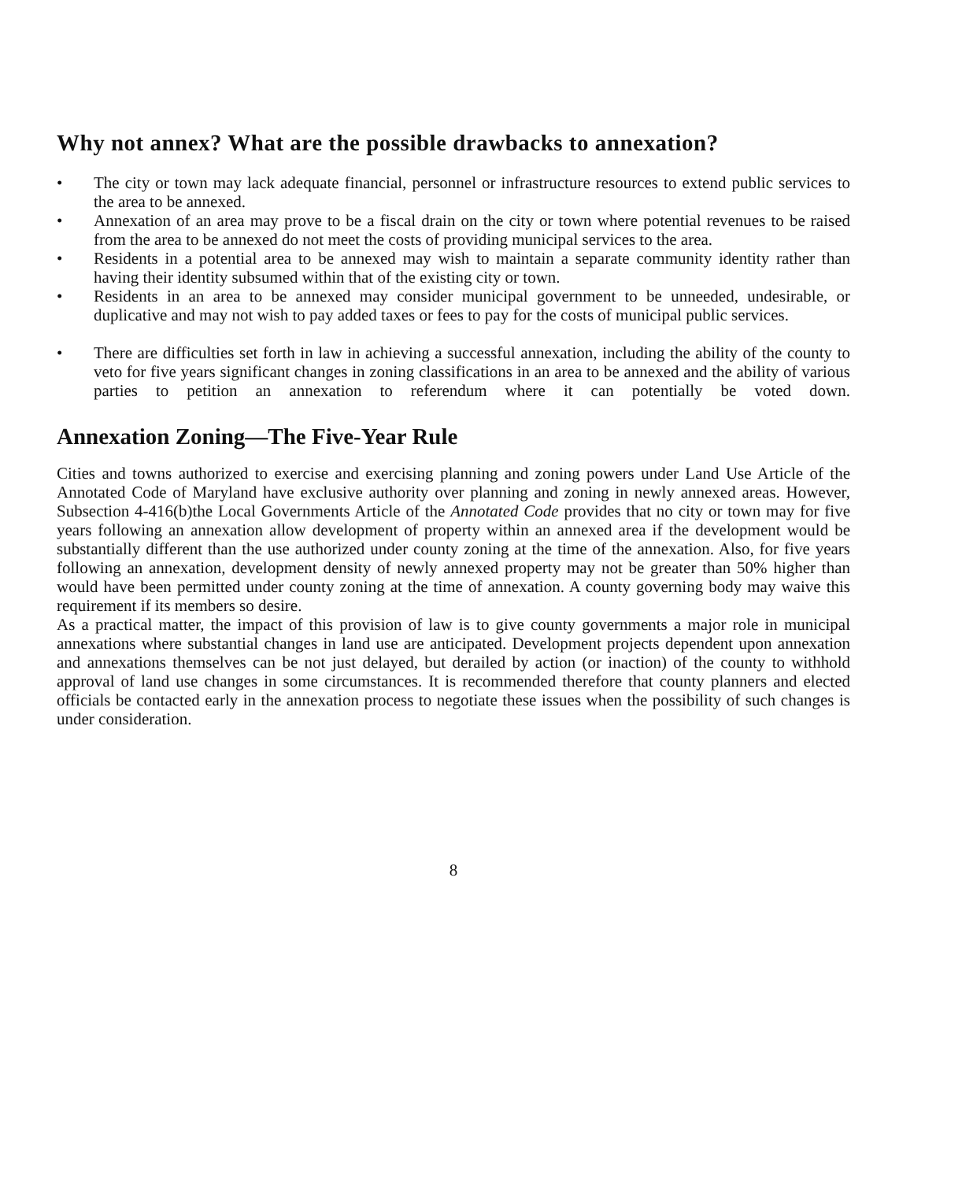Why not annex? What are the possible drawbacks to annexation?
• The city or town may lack adequate financial, personnel or infrastructure resources to extend public services to the area to be annexed.
• Annexation of an area may prove to be a fiscal drain on the city or town where potential revenues to be raised from the area to be annexed do not meet the costs of providing municipal services to the area.
• Residents in a potential area to be annexed may wish to maintain a separate community identity rather than having their identity subsumed within that of the existing city or town.
• Residents in an area to be annexed may consider municipal government to be unneeded, undesirable, or duplicative and may not wish to pay added taxes or fees to pay for the costs of municipal public services.
• There are difficulties set forth in law in achieving a successful annexation, including the ability of the county to veto for five years significant changes in zoning classifications in an area to be annexed and the ability of various parties to petition an annexation to referendum where it can potentially be voted down.
Annexation Zoning—The Five-Year Rule
Cities and towns authorized to exercise and exercising planning and zoning powers under Land Use Article of the Annotated Code of Maryland have exclusive authority over planning and zoning in newly annexed areas. However, Subsection 4-416(b)the Local Governments Article of the Annotated Code provides that no city or town may for five years following an annexation allow development of property within an annexed area if the development would be substantially different than the use authorized under county zoning at the time of the annexation. Also, for five years following an annexation, development density of newly annexed property may not be greater than 50% higher than would have been permitted under county zoning at the time of annexation. A county governing body may waive this requirement if its members so desire.
As a practical matter, the impact of this provision of law is to give county governments a major role in municipal annexations where substantial changes in land use are anticipated. Development projects dependent upon annexation and annexations themselves can be not just delayed, but derailed by action (or inaction) of the county to withhold approval of land use changes in some circumstances. It is recommended therefore that county planners and elected officials be contacted early in the annexation process to negotiate these issues when the possibility of such changes is under consideration.
8